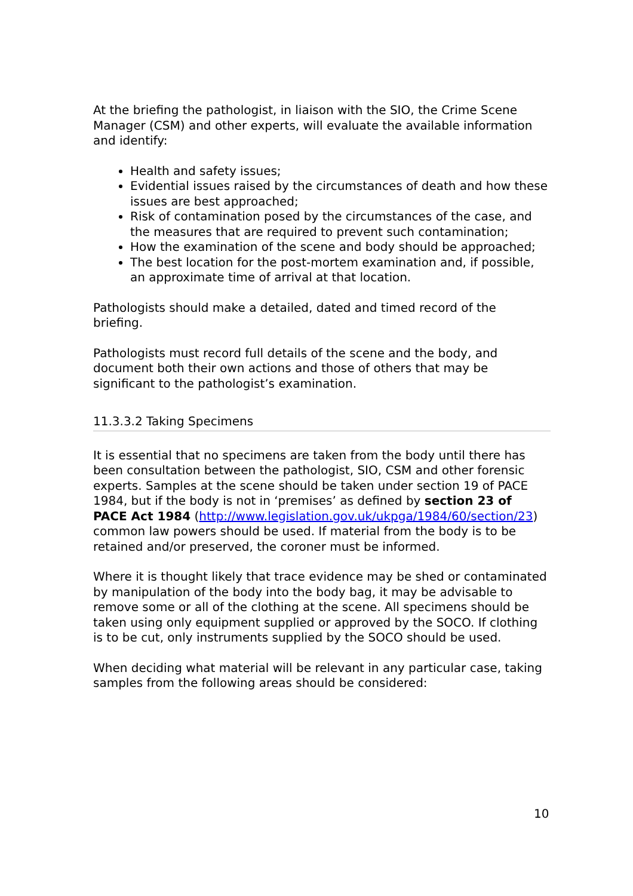At the briefing the pathologist, in liaison with the SIO, the Crime Scene Manager (CSM) and other experts, will evaluate the available information and identify:
Health and safety issues;
Evidential issues raised by the circumstances of death and how these issues are best approached;
Risk of contamination posed by the circumstances of the case, and the measures that are required to prevent such contamination;
How the examination of the scene and body should be approached;
The best location for the post-mortem examination and, if possible, an approximate time of arrival at that location.
Pathologists should make a detailed, dated and timed record of the briefing.
Pathologists must record full details of the scene and the body, and document both their own actions and those of others that may be significant to the pathologist’s examination.
11.3.3.2 Taking Specimens
It is essential that no specimens are taken from the body until there has been consultation between the pathologist, SIO, CSM and other forensic experts. Samples at the scene should be taken under section 19 of PACE 1984, but if the body is not in ‘premises’ as defined by section 23 of PACE Act 1984 (http://www.legislation.gov.uk/ukpga/1984/60/section/23) common law powers should be used. If material from the body is to be retained and/or preserved, the coroner must be informed.
Where it is thought likely that trace evidence may be shed or contaminated by manipulation of the body into the body bag, it may be advisable to remove some or all of the clothing at the scene. All specimens should be taken using only equipment supplied or approved by the SOCO. If clothing is to be cut, only instruments supplied by the SOCO should be used.
When deciding what material will be relevant in any particular case, taking samples from the following areas should be considered:
10